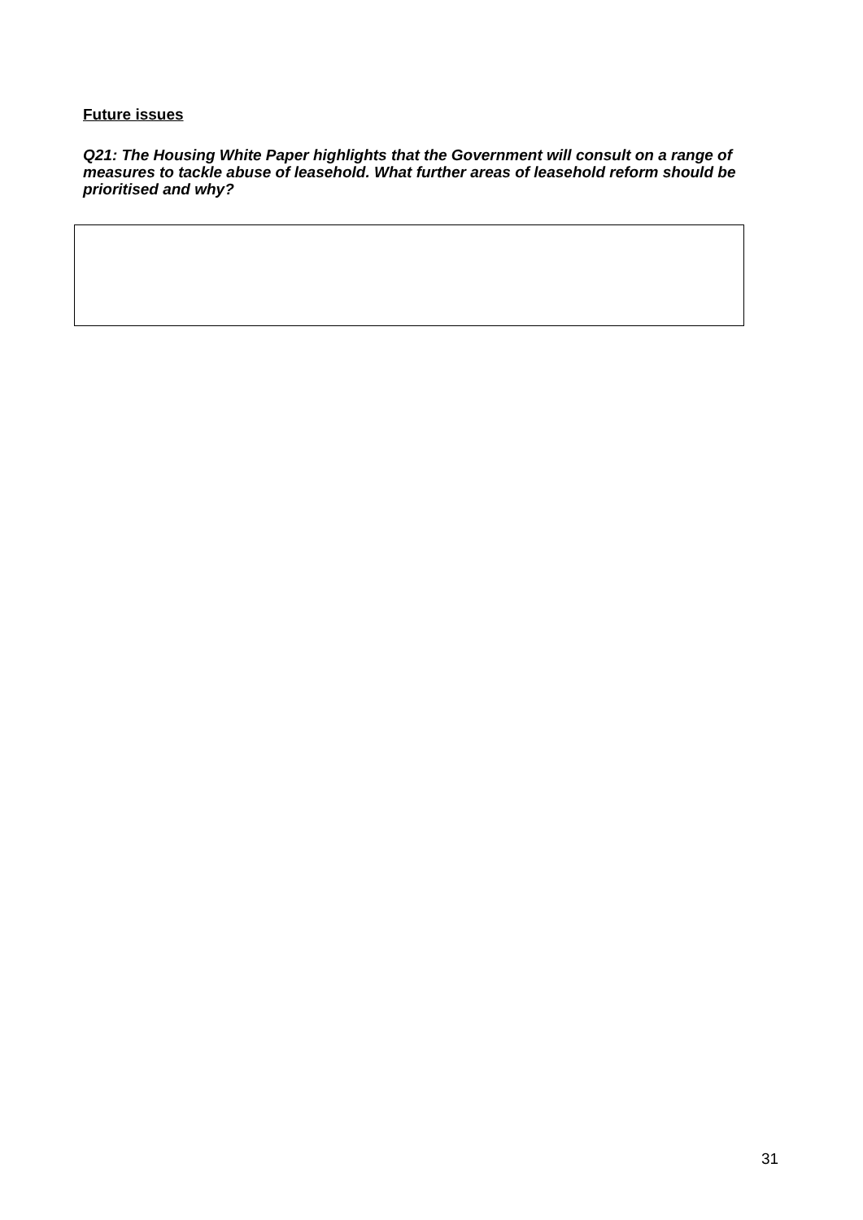Future issues
Q21: The Housing White Paper highlights that the Government will consult on a range of measures to tackle abuse of leasehold. What further areas of leasehold reform should be prioritised and why?
31